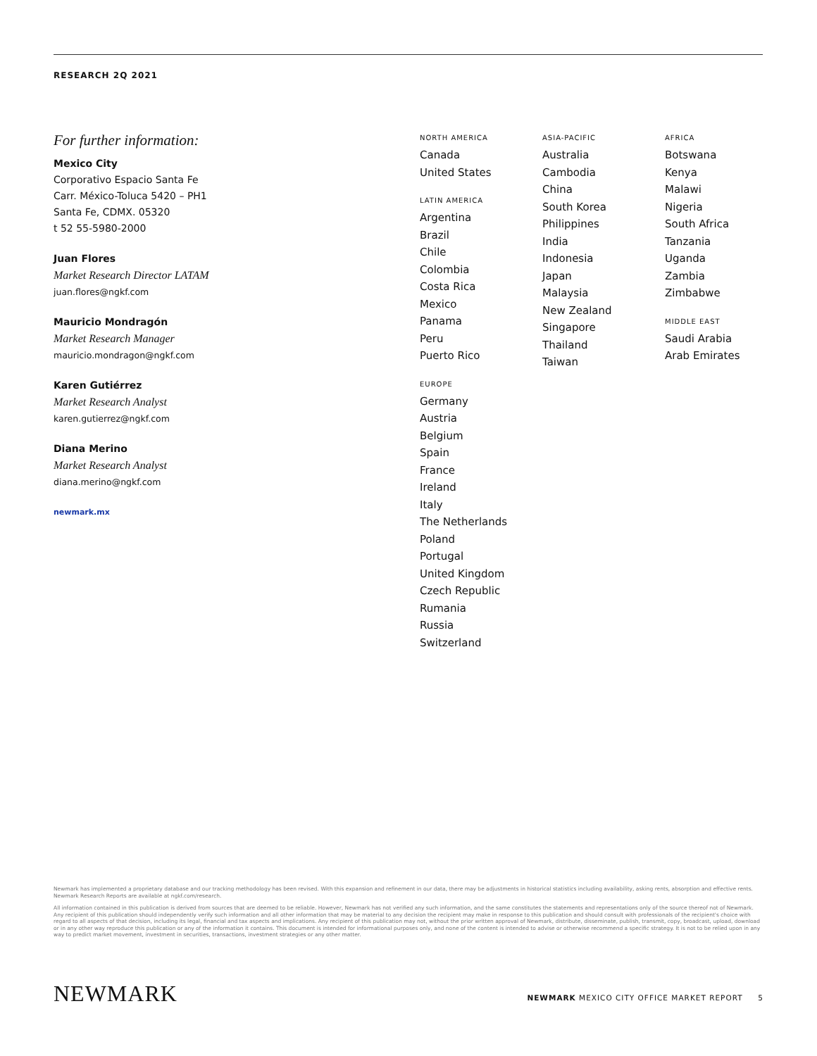RESEARCH 2Q 2021
For further information:
Mexico City
Corporativo Espacio Santa Fe
Carr. México-Toluca 5420 – PH1
Santa Fe, CDMX. 05320
t 52 55-5980-2000
Juan Flores
Market Research Director LATAM
juan.flores@ngkf.com
Mauricio Mondragón
Market Research Manager
mauricio.mondragon@ngkf.com
Karen Gutiérrez
Market Research Analyst
karen.gutierrez@ngkf.com
Diana Merino
Market Research Analyst
diana.merino@ngkf.com
newmark.mx
NORTH AMERICA
Canada
United States
LATIN AMERICA
Argentina
Brazil
Chile
Colombia
Costa Rica
Mexico
Panama
Peru
Puerto Rico
EUROPE
Germany
Austria
Belgium
Spain
France
Ireland
Italy
The Netherlands
Poland
Portugal
United Kingdom
Czech Republic
Rumania
Russia
Switzerland
ASIA-PACIFIC
Australia
Cambodia
China
South Korea
Philippines
India
Indonesia
Japan
Malaysia
New Zealand
Singapore
Thailand
Taiwan
AFRICA
Botswana
Kenya
Malawi
Nigeria
South Africa
Tanzania
Uganda
Zambia
Zimbabwe
MIDDLE EAST
Saudi Arabia
Arab Emirates
Newmark has implemented a proprietary database and our tracking methodology has been revised. With this expansion and refinement in our data, there may be adjustments in historical statistics including availability, asking rents, absorption and effective rents. Newmark Research Reports are available at ngkf.com/research.
All information contained in this publication is derived from sources that are deemed to be reliable. However, Newmark has not verified any such information, and the same constitutes the statements and representations only of the source thereof not of Newmark. Any recipient of this publication should independently verify such information and all other information that may be material to any decision the recipient may make in response to this publication and should consult with professionals of the recipient's choice with regard to all aspects of that decision, including its legal, financial and tax aspects and implications. Any recipient of this publication may not, without the prior written approval of Newmark, distribute, disseminate, publish, transmit, copy, broadcast, upload, download or in any other way reproduce this publication or any of the information it contains. This document is intended for informational purposes only, and none of the content is intended to advise or otherwise recommend a specific strategy. It is not to be relied upon in any way to predict market movement, investment in securities, transactions, investment strategies or any other matter.
NEWMARK
NEWMARK MEXICO CITY OFFICE MARKET REPORT 5